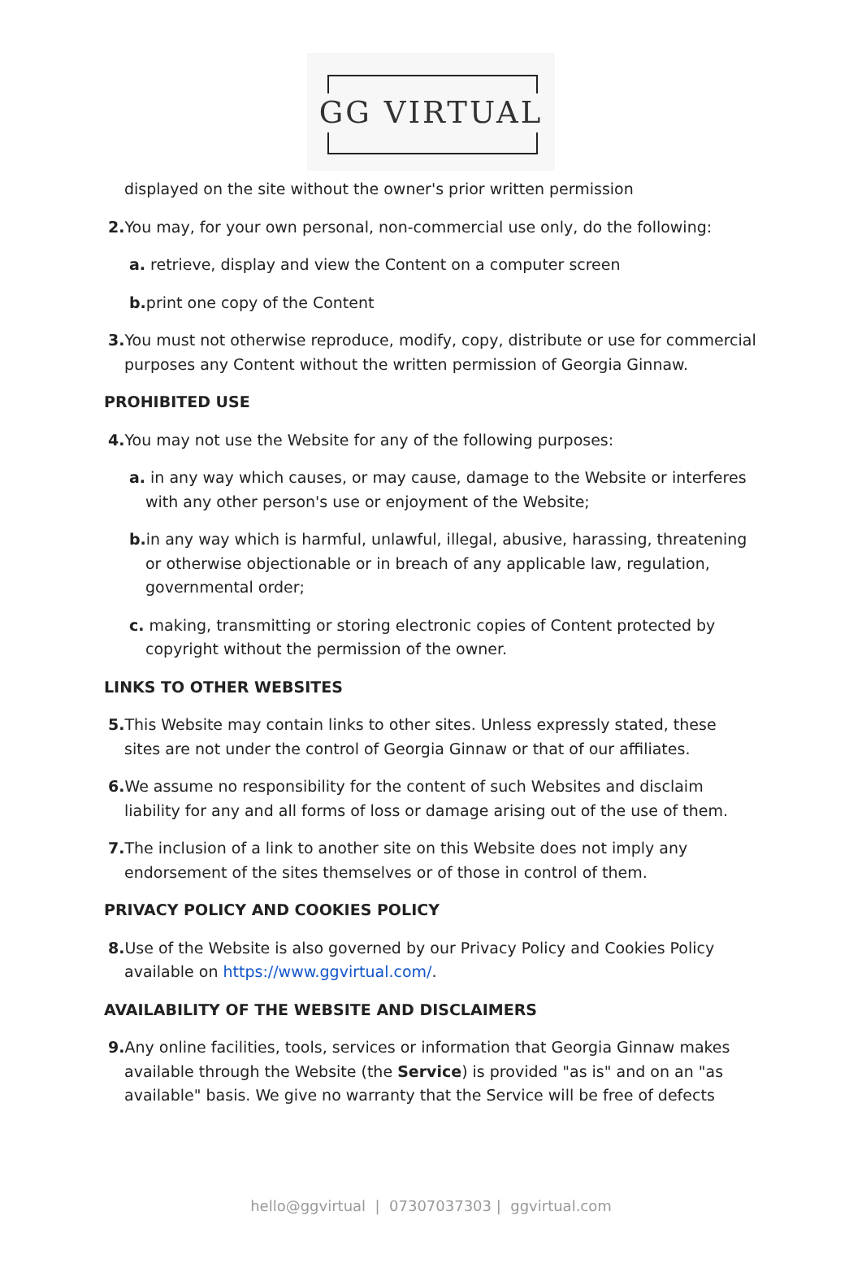GG VIRTUAL
displayed on the site without the owner's prior written permission
2. You may, for your own personal, non-commercial use only, do the following:
a. retrieve, display and view the Content on a computer screen
b. print one copy of the Content
3. You must not otherwise reproduce, modify, copy, distribute or use for commercial purposes any Content without the written permission of Georgia Ginnaw.
PROHIBITED USE
4. You may not use the Website for any of the following purposes:
a. in any way which causes, or may cause, damage to the Website or interferes with any other person's use or enjoyment of the Website;
b. in any way which is harmful, unlawful, illegal, abusive, harassing, threatening or otherwise objectionable or in breach of any applicable law, regulation, governmental order;
c. making, transmitting or storing electronic copies of Content protected by copyright without the permission of the owner.
LINKS TO OTHER WEBSITES
5. This Website may contain links to other sites. Unless expressly stated, these sites are not under the control of Georgia Ginnaw or that of our affiliates.
6. We assume no responsibility for the content of such Websites and disclaim liability for any and all forms of loss or damage arising out of the use of them.
7. The inclusion of a link to another site on this Website does not imply any endorsement of the sites themselves or of those in control of them.
PRIVACY POLICY AND COOKIES POLICY
8. Use of the Website is also governed by our Privacy Policy and Cookies Policy available on https://www.ggvirtual.com/.
AVAILABILITY OF THE WEBSITE AND DISCLAIMERS
9. Any online facilities, tools, services or information that Georgia Ginnaw makes available through the Website (the Service) is provided "as is" and on an "as available" basis. We give no warranty that the Service will be free of defects
hello@ggvirtual | 07307037303 | ggvirtual.com